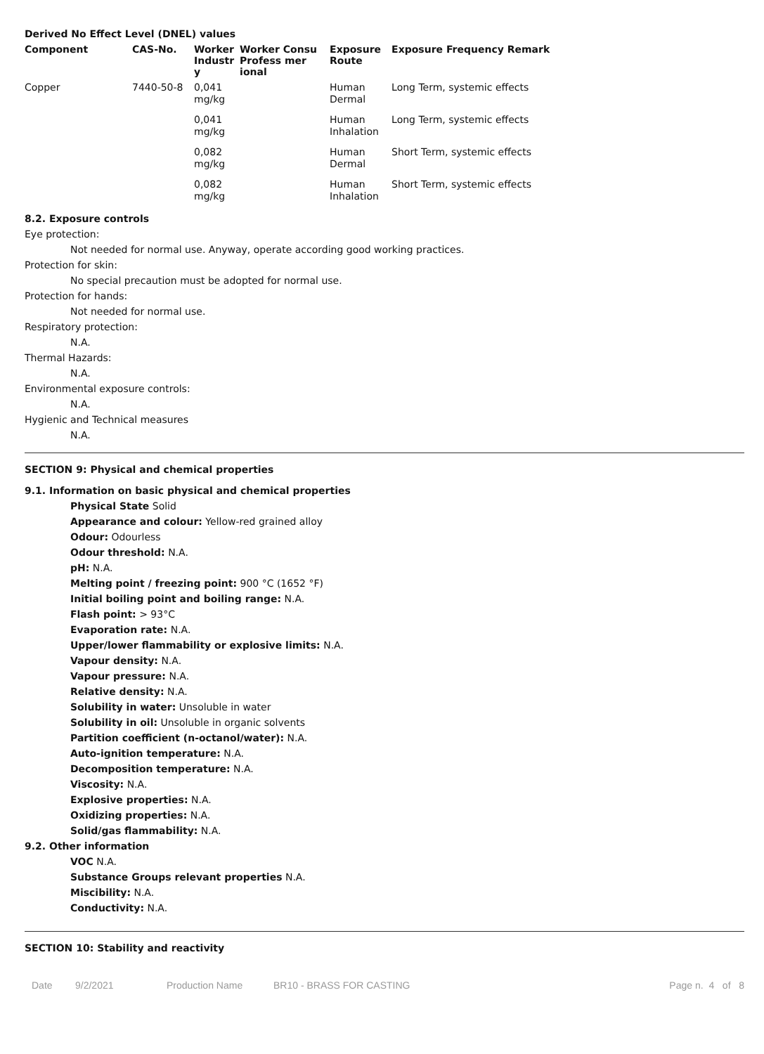Derived No Effect Level (DNEL) values
| Component | CAS-No. | Worker Industr y | Worker Consu Profess mer ional | Exposure Route | Exposure Frequency Remark |
| --- | --- | --- | --- | --- | --- |
| Copper | 7440-50-8 | 0,041 mg/kg | | Human Dermal | Long Term, systemic effects |
| | | 0,041 mg/kg | | Human Inhalation | Long Term, systemic effects |
| | | 0,082 mg/kg | | Human Dermal | Short Term, systemic effects |
| | | 0,082 mg/kg | | Human Inhalation | Short Term, systemic effects |
8.2. Exposure controls
Eye protection:
Not needed for normal use. Anyway, operate according good working practices.
Protection for skin:
No special precaution must be adopted for normal use.
Protection for hands:
Not needed for normal use.
Respiratory protection:
N.A.
Thermal Hazards:
N.A.
Environmental exposure controls:
N.A.
Hygienic and Technical measures
N.A.
SECTION 9: Physical and chemical properties
9.1. Information on basic physical and chemical properties
Physical State Solid
Appearance and colour: Yellow-red grained alloy
Odour: Odourless
Odour threshold: N.A.
pH: N.A.
Melting point / freezing point: 900 °C (1652 °F)
Initial boiling point and boiling range: N.A.
Flash point: > 93°C
Evaporation rate: N.A.
Upper/lower flammability or explosive limits: N.A.
Vapour density: N.A.
Vapour pressure: N.A.
Relative density: N.A.
Solubility in water: Unsoluble in water
Solubility in oil: Unsoluble in organic solvents
Partition coefficient (n-octanol/water): N.A.
Auto-ignition temperature: N.A.
Decomposition temperature: N.A.
Viscosity: N.A.
Explosive properties: N.A.
Oxidizing properties: N.A.
Solid/gas flammability: N.A.
9.2. Other information
VOC N.A.
Substance Groups relevant properties N.A.
Miscibility: N.A.
Conductivity: N.A.
SECTION 10: Stability and reactivity
Date 9/2/2021 Production Name BR10 - BRASS FOR CASTING Page n. 4 of 8